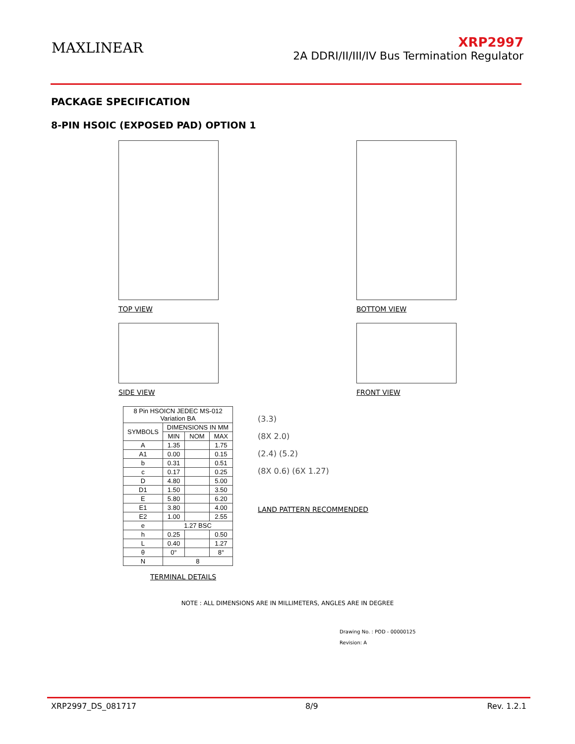MAXLINEAR
XRP2997
2A DDRI/II/III/IV Bus Termination Regulator
PACKAGE SPECIFICATION
8-PIN HSOIC (EXPOSED PAD) OPTION 1
TOP VIEW BOTTOM VIEW
SIDE VIEW FRONT VIEW
| 8 Pin HSOICN JEDEC MS-012 Variation BA | | | |
| --- | --- | --- | --- |
| SYMBOLS | DIMENSIONS IN MM | | |
| | MIN | NOM | MAX |
| A | 1.35 | | 1.75 |
| A1 | 0.00 | | 0.15 |
| b | 0.31 | | 0.51 |
| c | 0.17 | | 0.25 |
| D | 4.80 | | 5.00 |
| D1 | 1.50 | | 3.50 |
| E | 5.80 | | 6.20 |
| E1 | 3.80 | | 4.00 |
| E2 | 1.00 | | 2.55 |
| e | 1.27 BSC | | |
| h | 0.25 | | 0.50 |
| L | 0.40 | | 1.27 |
| θ | 0° | | 8° |
| N | 8 | | |
TERMINAL DETAILS
(3.3)
(8X 2.0)
(2.4) (5.2)
(8X 0.6) (6X 1.27)
LAND PATTERN RECOMMENDED
NOTE : ALL DIMENSIONS ARE IN MILLIMETERS, ANGLES ARE IN DEGREE
Drawing No. : POD - 00000125
Revision: A
XRP2997_DS_081717 8/9 Rev. 1.2.1